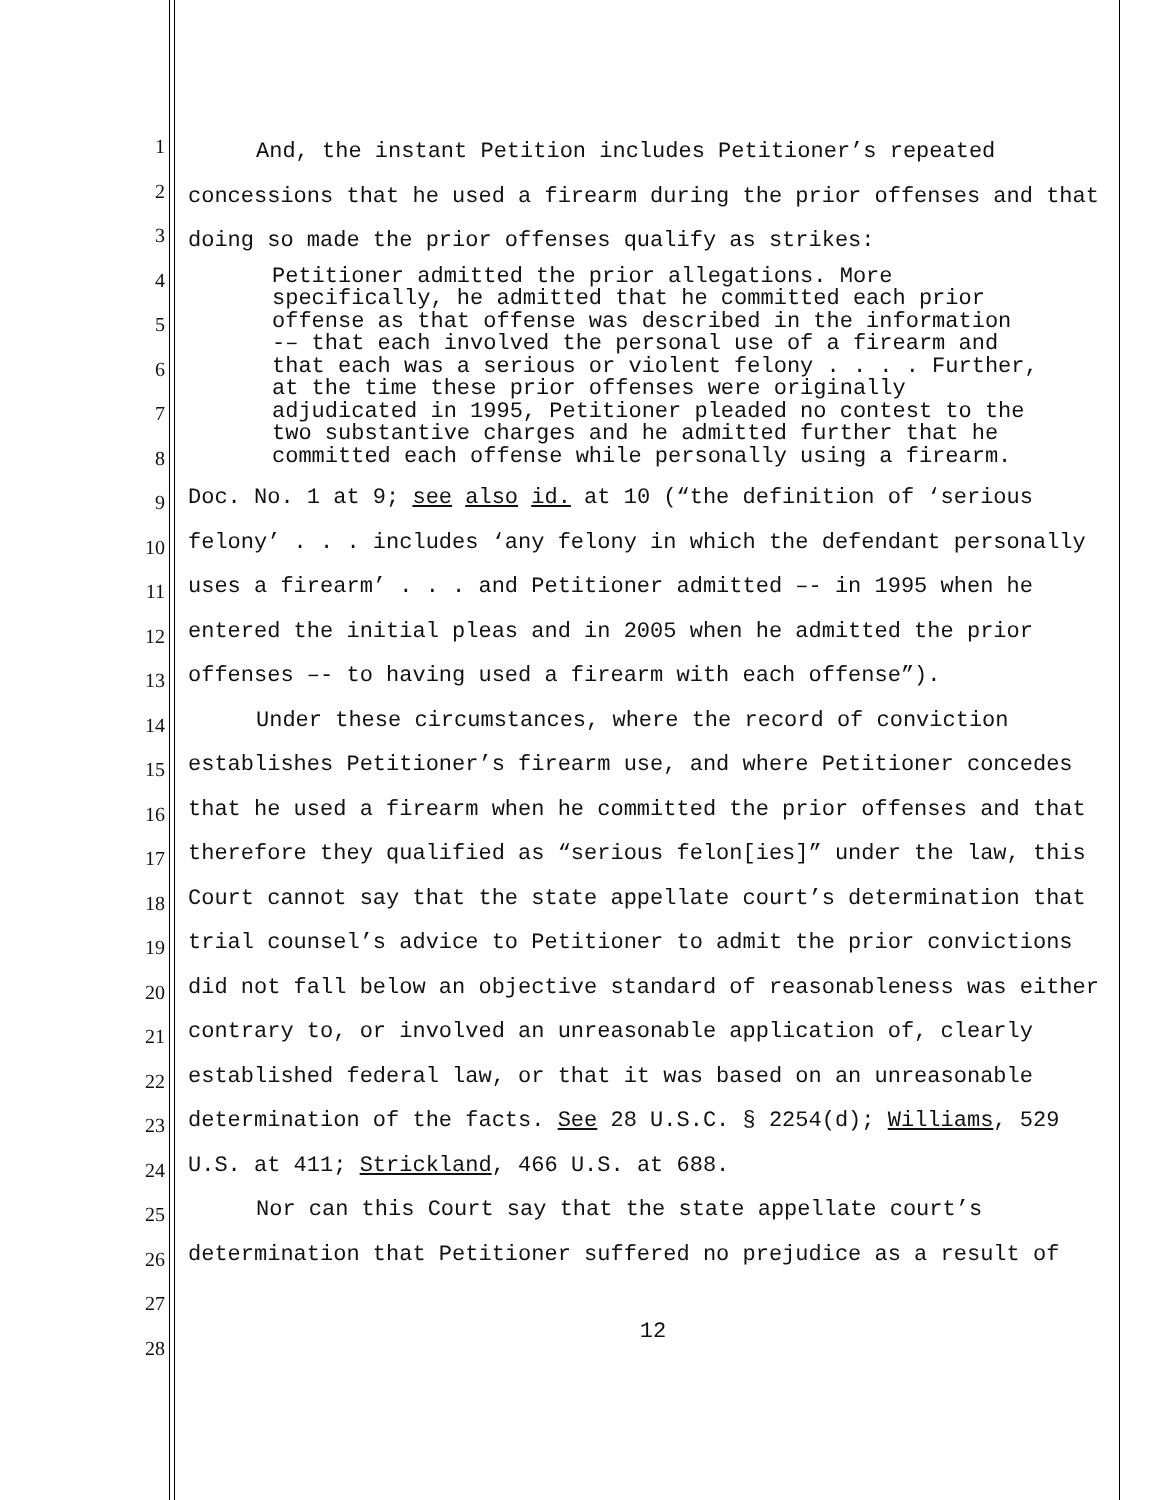1
2
3
4
5
6
7
8
9
10
11
12
13
14
15
16
17
18
19
20
21
22
23
24
25
26
27
28
And, the instant Petition includes Petitioner’s repeated concessions that he used a firearm during the prior offenses and that doing so made the prior offenses qualify as strikes:
Petitioner admitted the prior allegations. More specifically, he admitted that he committed each prior offense as that offense was described in the information -– that each involved the personal use of a firearm and that each was a serious or violent felony . . . . Further, at the time these prior offenses were originally adjudicated in 1995, Petitioner pleaded no contest to the two substantive charges and he admitted further that he committed each offense while personally using a firearm.
Doc. No. 1 at 9; see also id. at 10 (“the definition of ‘serious felony’ . . . includes ‘any felony in which the defendant personally uses a firearm’ . . . and Petitioner admitted –- in 1995 when he entered the initial pleas and in 2005 when he admitted the prior offenses –- to having used a firearm with each offense”).
Under these circumstances, where the record of conviction establishes Petitioner’s firearm use, and where Petitioner concedes that he used a firearm when he committed the prior offenses and that therefore they qualified as “serious felon[ies]” under the law, this Court cannot say that the state appellate court’s determination that trial counsel’s advice to Petitioner to admit the prior convictions did not fall below an objective standard of reasonableness was either contrary to, or involved an unreasonable application of, clearly established federal law, or that it was based on an unreasonable determination of the facts. See 28 U.S.C. § 2254(d); Williams, 529 U.S. at 411; Strickland, 466 U.S. at 688.
Nor can this Court say that the state appellate court’s determination that Petitioner suffered no prejudice as a result of
12